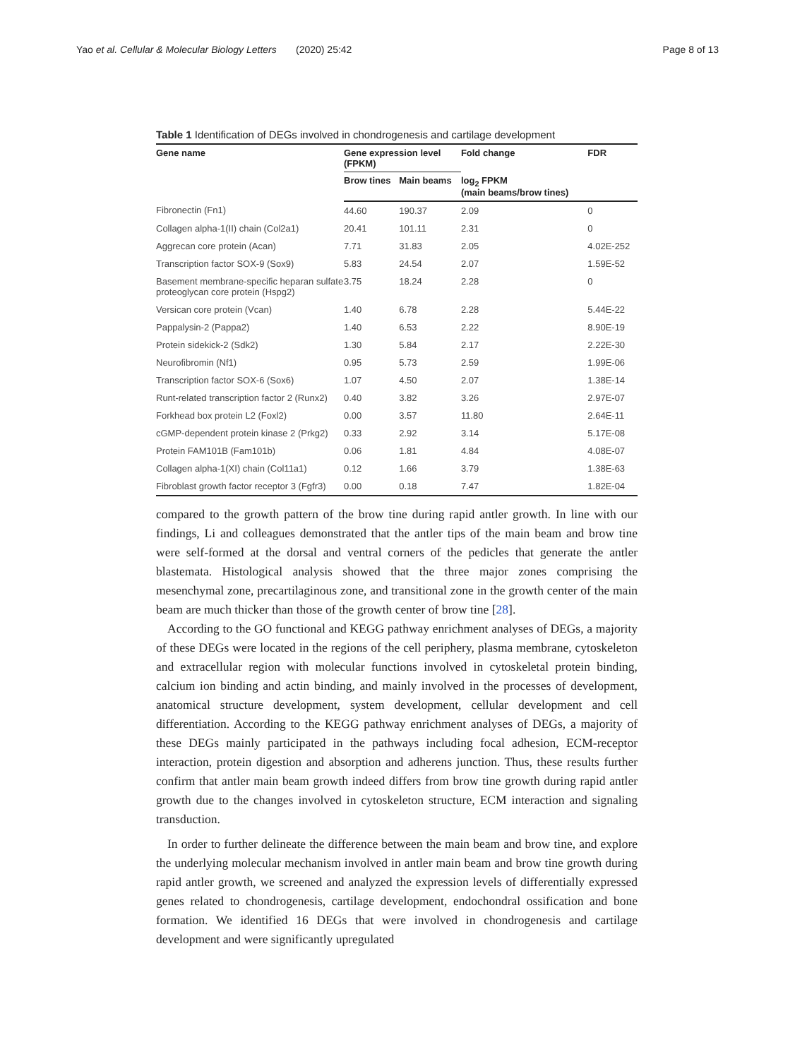Yao et al. Cellular & Molecular Biology Letters (2020) 25:42 Page 8 of 13
Table 1 Identification of DEGs involved in chondrogenesis and cartilage development
| Gene name | Gene expression level (FPKM) | | Fold change | FDR |
| --- | --- | --- | --- | --- |
| | Brow tines | Main beams | log<sub>2</sub> FPKM (main beams/brow tines) | |
| Fibronectin (Fn1) | 44.60 | 190.37 | 2.09 | 0 |
| Collagen alpha-1(II) chain (Col2a1) | 20.41 | 101.11 | 2.31 | 0 |
| Aggrecan core protein (Acan) | 7.71 | 31.83 | 2.05 | 4.02E-252 |
| Transcription factor SOX-9 (Sox9) | 5.83 | 24.54 | 2.07 | 1.59E-52 |
| Basement membrane-specific heparan sulfate proteoglycan core protein (Hspg2) | 3.75 | 18.24 | 2.28 | 0 |
| Versican core protein (Vcan) | 1.40 | 6.78 | 2.28 | 5.44E-22 |
| Pappalysin-2 (Pappa2) | 1.40 | 6.53 | 2.22 | 8.90E-19 |
| Protein sidekick-2 (Sdk2) | 1.30 | 5.84 | 2.17 | 2.22E-30 |
| Neurofibromin (Nf1) | 0.95 | 5.73 | 2.59 | 1.99E-06 |
| Transcription factor SOX-6 (Sox6) | 1.07 | 4.50 | 2.07 | 1.38E-14 |
| Runt-related transcription factor 2 (Runx2) | 0.40 | 3.82 | 3.26 | 2.97E-07 |
| Forkhead box protein L2 (Foxl2) | 0.00 | 3.57 | 11.80 | 2.64E-11 |
| cGMP-dependent protein kinase 2 (Prkg2) | 0.33 | 2.92 | 3.14 | 5.17E-08 |
| Protein FAM101B (Fam101b) | 0.06 | 1.81 | 4.84 | 4.08E-07 |
| Collagen alpha-1(XI) chain (Col11a1) | 0.12 | 1.66 | 3.79 | 1.38E-63 |
| Fibroblast growth factor receptor 3 (Fgfr3) | 0.00 | 0.18 | 7.47 | 1.82E-04 |
compared to the growth pattern of the brow tine during rapid antler growth. In line with our findings, Li and colleagues demonstrated that the antler tips of the main beam and brow tine were self-formed at the dorsal and ventral corners of the pedicles that generate the antler blastemata. Histological analysis showed that the three major zones comprising the mesenchymal zone, precartilaginous zone, and transitional zone in the growth center of the main beam are much thicker than those of the growth center of brow tine [28].
According to the GO functional and KEGG pathway enrichment analyses of DEGs, a majority of these DEGs were located in the regions of the cell periphery, plasma membrane, cytoskeleton and extracellular region with molecular functions involved in cytoskeletal protein binding, calcium ion binding and actin binding, and mainly involved in the processes of development, anatomical structure development, system development, cellular development and cell differentiation. According to the KEGG pathway enrichment analyses of DEGs, a majority of these DEGs mainly participated in the pathways including focal adhesion, ECM-receptor interaction, protein digestion and absorption and adherens junction. Thus, these results further confirm that antler main beam growth indeed differs from brow tine growth during rapid antler growth due to the changes involved in cytoskeleton structure, ECM interaction and signaling transduction.
In order to further delineate the difference between the main beam and brow tine, and explore the underlying molecular mechanism involved in antler main beam and brow tine growth during rapid antler growth, we screened and analyzed the expression levels of differentially expressed genes related to chondrogenesis, cartilage development, endochondral ossification and bone formation. We identified 16 DEGs that were involved in chondrogenesis and cartilage development and were significantly upregulated